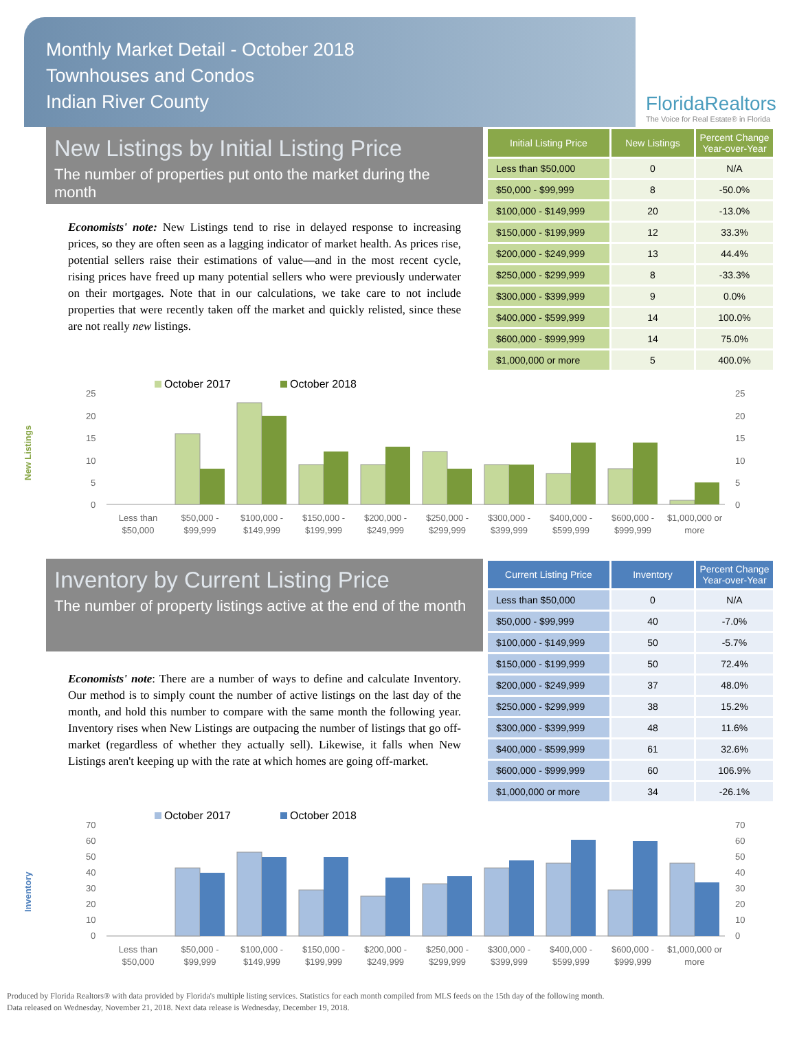Monthly Market Detail - October 2018
Townhouses and Condos
Indian River County
FloridaRealtors
The Voice for Real Estate® in Florida
New Listings by Initial Listing Price
The number of properties put onto the market during the month
Economists' note: New Listings tend to rise in delayed response to increasing prices, so they are often seen as a lagging indicator of market health. As prices rise, potential sellers raise their estimations of value—and in the most recent cycle, rising prices have freed up many potential sellers who were previously underwater on their mortgages. Note that in our calculations, we take care to not include properties that were recently taken off the market and quickly relisted, since these are not really new listings.
| Initial Listing Price | New Listings | Percent Change Year-over-Year |
| --- | --- | --- |
| Less than $50,000 | 0 | N/A |
| $50,000 - $99,999 | 8 | -50.0% |
| $100,000 - $149,999 | 20 | -13.0% |
| $150,000 - $199,999 | 12 | 33.3% |
| $200,000 - $249,999 | 13 | 44.4% |
| $250,000 - $299,999 | 8 | -33.3% |
| $300,000 - $399,999 | 9 | 0.0% |
| $400,000 - $599,999 | 14 | 100.0% |
| $600,000 - $999,999 | 14 | 75.0% |
| $1,000,000 or more | 5 | 400.0% |
New Listings
October 2017
October 2018
25
20
15
10
5
0
25
20
15
10
5
0
Less than
$50,000
$50,000 -
$99,999
$100,000 -
$149,999
$150,000 -
$199,999
$200,000 -
$249,999
$250,000 -
$299,999
$300,000 -
$399,999
$400,000 -
$599,999
$600,000 -
$999,999
$1,000,000 or
more
Inventory by Current Listing Price
The number of property listings active at the end of the month
Economists' note: There are a number of ways to define and calculate Inventory. Our method is to simply count the number of active listings on the last day of the month, and hold this number to compare with the same month the following year. Inventory rises when New Listings are outpacing the number of listings that go off-market (regardless of whether they actually sell). Likewise, it falls when New Listings aren't keeping up with the rate at which homes are going off-market.
| Current Listing Price | Inventory | Percent Change Year-over-Year |
| --- | --- | --- |
| Less than $50,000 | 0 | N/A |
| $50,000 - $99,999 | 40 | -7.0% |
| $100,000 - $149,999 | 50 | -5.7% |
| $150,000 - $199,999 | 50 | 72.4% |
| $200,000 - $249,999 | 37 | 48.0% |
| $250,000 - $299,999 | 38 | 15.2% |
| $300,000 - $399,999 | 48 | 11.6% |
| $400,000 - $599,999 | 61 | 32.6% |
| $600,000 - $999,999 | 60 | 106.9% |
| $1,000,000 or more | 34 | -26.1% |
Inventory
October 2017
October 2018
70
60
50
40
30
20
10
0
70
60
50
40
30
20
10
0
Less than
$50,000
$50,000 -
$99,999
$100,000 -
$149,999
$150,000 -
$199,999
$200,000 -
$249,999
$250,000 -
$299,999
$300,000 -
$399,999
$400,000 -
$599,999
$600,000 -
$999,999
$1,000,000 or
more
Produced by Florida Realtors® with data provided by Florida's multiple listing services. Statistics for each month compiled from MLS feeds on the 15th day of the following month.
Data released on Wednesday, November 21, 2018. Next data release is Wednesday, December 19, 2018.